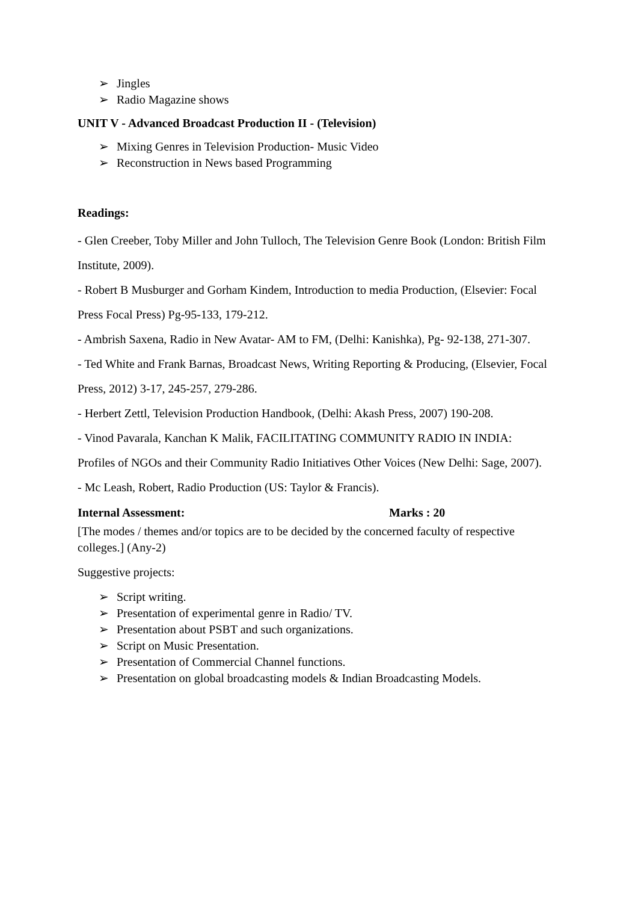➢ Jingles
➢ Radio Magazine shows
UNIT V - Advanced Broadcast Production II - (Television)
➢ Mixing Genres in Television Production- Music Video
➢ Reconstruction in News based Programming
Readings:
- Glen Creeber, Toby Miller and John Tulloch, The Television Genre Book (London: British Film Institute, 2009).
- Robert B Musburger and Gorham Kindem, Introduction to media Production, (Elsevier: Focal Press Focal Press) Pg-95-133, 179-212.
- Ambrish Saxena, Radio in New Avatar- AM to FM, (Delhi: Kanishka), Pg- 92-138, 271-307.
- Ted White and Frank Barnas, Broadcast News, Writing Reporting & Producing, (Elsevier, Focal Press, 2012) 3-17, 245-257, 279-286.
- Herbert Zettl, Television Production Handbook, (Delhi: Akash Press, 2007) 190-208.
- Vinod Pavarala, Kanchan K Malik, FACILITATING COMMUNITY RADIO IN INDIA: Profiles of NGOs and their Community Radio Initiatives Other Voices (New Delhi: Sage, 2007).
- Mc Leash, Robert, Radio Production (US: Taylor & Francis).
Internal Assessment: Marks : 20
[The modes / themes and/or topics are to be decided by the concerned faculty of respective colleges.] (Any-2)
Suggestive projects:
➢ Script writing.
➢ Presentation of experimental genre in Radio/ TV.
➢ Presentation about PSBT and such organizations.
➢ Script on Music Presentation.
➢ Presentation of Commercial Channel functions.
➢ Presentation on global broadcasting models & Indian Broadcasting Models.